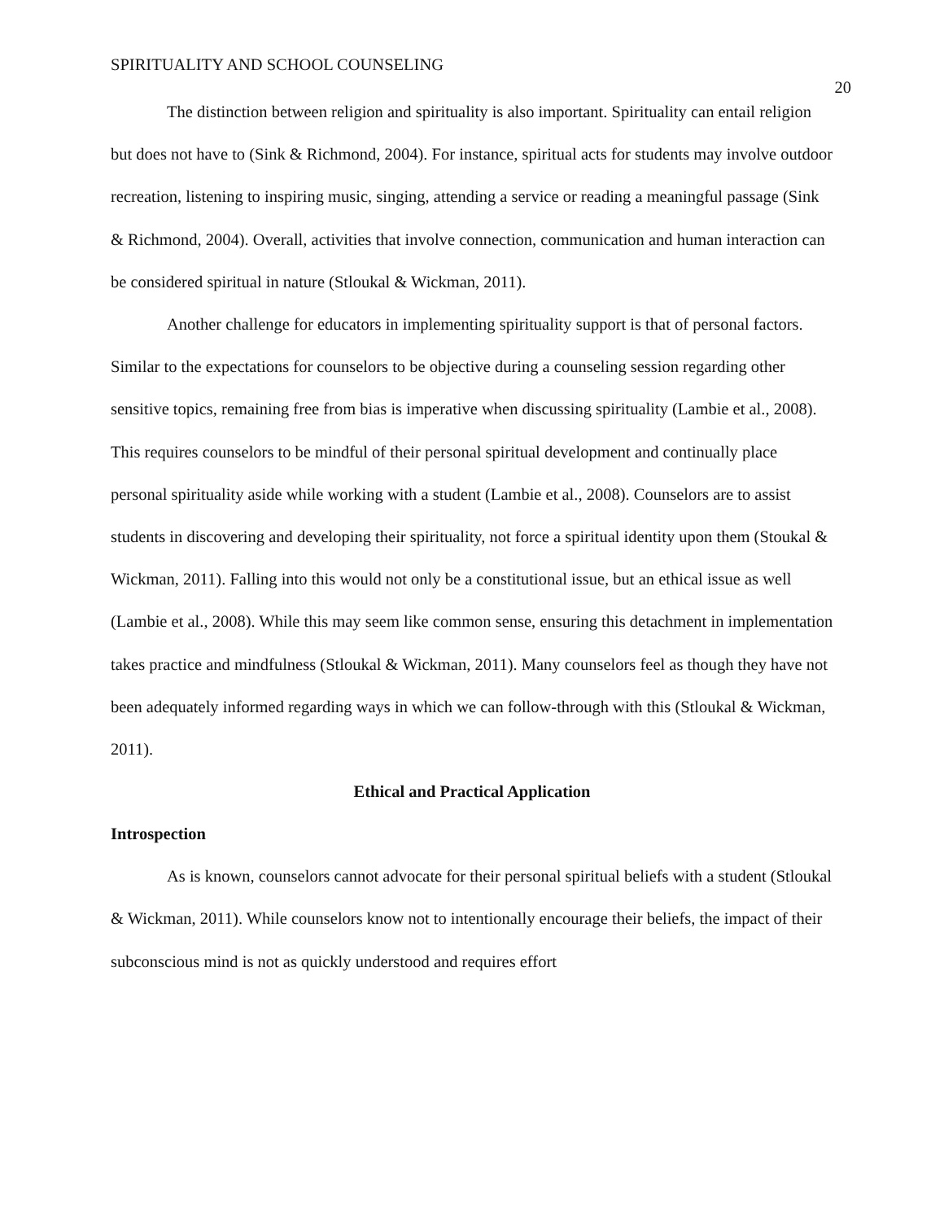SPIRITUALITY AND SCHOOL COUNSELING 20
The distinction between religion and spirituality is also important. Spirituality can entail religion but does not have to (Sink & Richmond, 2004). For instance, spiritual acts for students may involve outdoor recreation, listening to inspiring music, singing, attending a service or reading a meaningful passage (Sink & Richmond, 2004). Overall, activities that involve connection, communication and human interaction can be considered spiritual in nature (Stloukal & Wickman, 2011).
Another challenge for educators in implementing spirituality support is that of personal factors. Similar to the expectations for counselors to be objective during a counseling session regarding other sensitive topics, remaining free from bias is imperative when discussing spirituality (Lambie et al., 2008). This requires counselors to be mindful of their personal spiritual development and continually place personal spirituality aside while working with a student (Lambie et al., 2008). Counselors are to assist students in discovering and developing their spirituality, not force a spiritual identity upon them (Stoukal & Wickman, 2011). Falling into this would not only be a constitutional issue, but an ethical issue as well (Lambie et al., 2008). While this may seem like common sense, ensuring this detachment in implementation takes practice and mindfulness (Stloukal & Wickman, 2011). Many counselors feel as though they have not been adequately informed regarding ways in which we can follow-through with this (Stloukal & Wickman, 2011).
Ethical and Practical Application
Introspection
As is known, counselors cannot advocate for their personal spiritual beliefs with a student (Stloukal & Wickman, 2011). While counselors know not to intentionally encourage their beliefs, the impact of their subconscious mind is not as quickly understood and requires effort